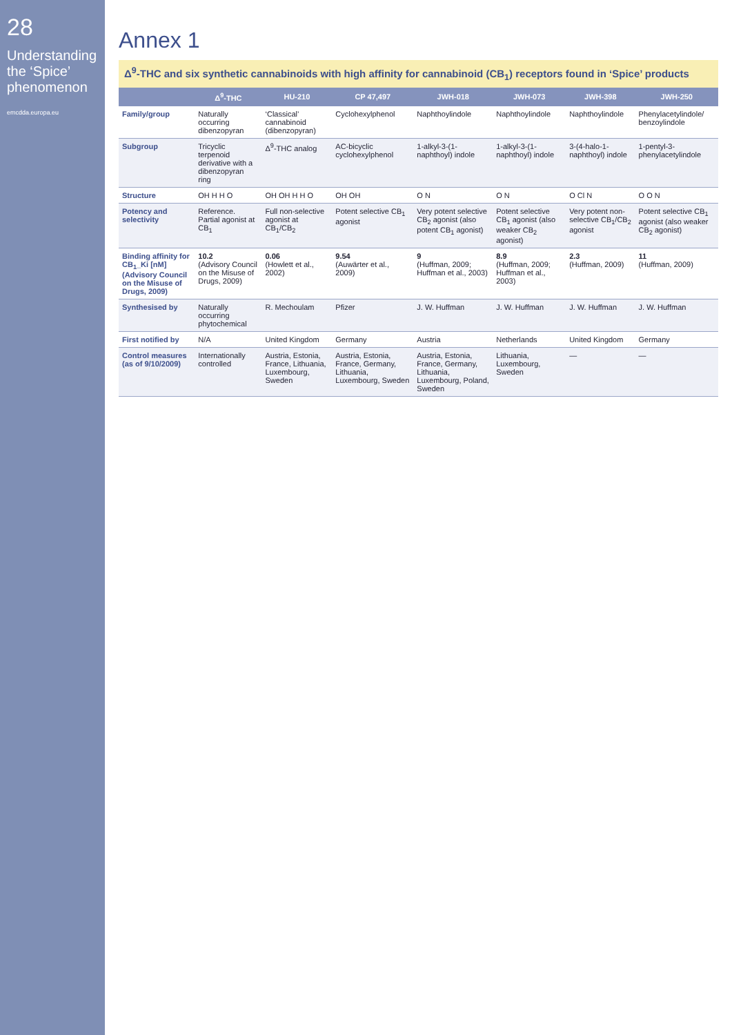28
Understanding the ‘Spice’ phenomenon
emcdda.europa.eu
Annex 1
Δ<sup>9</sup>-THC and six synthetic cannabinoids with high affinity for cannabinoid (CB<sub>1</sub>) receptors found in ‘Spice’ products
| | Δ<sup>9</sup>-THC | HU-210 | CP 47,497 | JWH-018 | JWH-073 | JWH-398 | JWH-250 |
| --- | --- | --- | --- | --- | --- | --- | --- |
| Family/group | Naturally occurring dibenzopyran | ‘Classical’ cannabinoid (dibenzopyran) | Cyclohexylphenol | Naphthoylindole | Naphthoylindole | Naphthoylindole | Phenylacetylindole/ benzoylindole |
| Subgroup | Tricyclic terpenoid derivative with a dibenzopyran ring | Δ<sup>9</sup>-THC analog | AC-bicyclic cyclohexylphenol | 1-alkyl-3-(1-naphthoyl) indole | 1-alkyl-3-(1-naphthoyl) indole | 3-(4-halo-1-naphthoyl) indole | 1-pentyl-3-phenylacetylindole |
| Structure | OH H H O | OH OH H H O | OH OH | O N | O N | O Cl N | O O N |
| Potency and selectivity | Reference. Partial agonist at CB<sub>1</sub> | Full non-selective agonist at CB<sub>1</sub>/CB<sub>2</sub> | Potent selective CB<sub>1</sub> agonist | Very potent selective CB<sub>2</sub> agonist (also potent CB<sub>1</sub> agonist) | Potent selective CB<sub>1</sub> agonist (also weaker CB<sub>2</sub> agonist) | Very potent non-selective CB<sub>1</sub>/CB<sub>2</sub> agonist | Potent selective CB<sub>1</sub> agonist (also weaker CB<sub>2</sub> agonist) |
| Binding affinity for CB<sub>1</sub>_Ki [nM] (Advisory Council on the Misuse of Drugs, 2009) | 10.2 (Advisory Council on the Misuse of Drugs, 2009) | 0.06 (Howlett et al., 2002) | 9.54 (Auwärter et al., 2009) | 9 (Huffman, 2009; Huffman et al., 2003) | 8.9 (Huffman, 2009; Huffman et al., 2003) | 2.3 (Huffman, 2009) | 11 (Huffman, 2009) |
| Synthesised by | Naturally occurring phytochemical | R. Mechoulam | Pfizer | J. W. Huffman | J. W. Huffman | J. W. Huffman | J. W. Huffman |
| First notified by | N/A | United Kingdom | Germany | Austria | Netherlands | United Kingdom | Germany |
| Control measures (as of 9/10/2009) | Internationally controlled | Austria, Estonia, France, Lithuania, Luxembourg, Sweden | Austria, Estonia, France, Germany, Lithuania, Luxembourg, Sweden | Austria, Estonia, France, Germany, Lithuania, Luxembourg, Poland, Sweden | Lithuania, Luxembourg, Sweden | — | — |